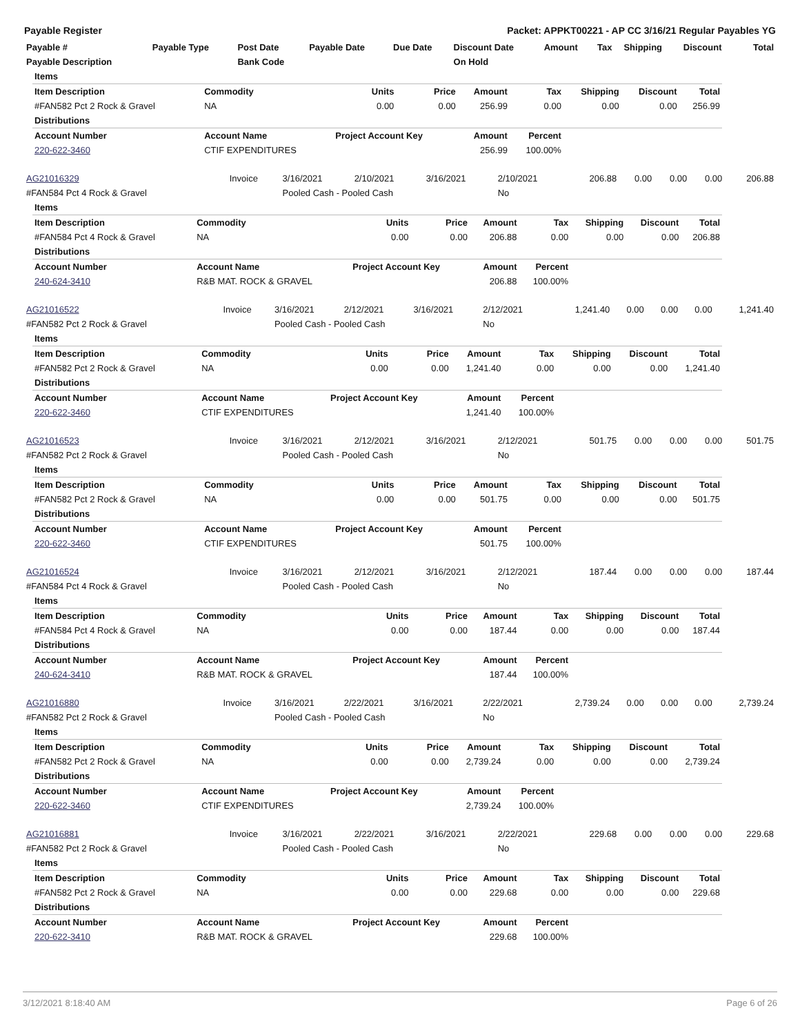Payable Register Packet: APPKT00221 - AP CC 3/16/21 Regular Payables YG
| Payable # | Payable Type | Post Date | Payable Date | Due Date | Discount Date | Amount | Tax | Shipping | Discount | Total |
| --- | --- | --- | --- | --- | --- | --- | --- | --- | --- | --- |
| Payable Description | | Bank Code | | | On Hold | | | | | |
| Items | | | | | | | | |
| Item Description | Commodity | Units | Price | Amount | Tax | Shipping | Discount | Total |
| #FAN582 Pct 2 Rock & Gravel | NA | 0.00 | 0.00 | 256.99 | 0.00 | 0.00 | 0.00 | 256.99 |
| Distributions | | | | | | | | |
| Account Number | Account Name | Project Account Key | | Amount | Percent | | | |
| 220-622-3460 | CTIF EXPENDITURES | | | 256.99 | 100.00% | | | |
| AG21016329 | Invoice | 3/16/2021 | 2/10/2021 | 3/16/2021 | 2/10/2021 | 206.88 | 0.00 | 0.00 | 0.00 | 206.88 |
| #FAN584 Pct 4 Rock & Gravel | | Pooled Cash - Pooled Cash | | | No | | | | | |
| Items | | | | | | | | |
| Item Description | Commodity | Units | Price | Amount | Tax | Shipping | Discount | Total |
| #FAN584 Pct 4 Rock & Gravel | NA | 0.00 | 0.00 | 206.88 | 0.00 | 0.00 | 0.00 | 206.88 |
| Distributions | | | | | | | | |
| Account Number | Account Name | Project Account Key | | Amount | Percent | | | |
| 240-624-3410 | R&B MAT. ROCK & GRAVEL | | | 206.88 | 100.00% | | | |
| AG21016522 | Invoice | 3/16/2021 | 2/12/2021 | 3/16/2021 | 2/12/2021 | 1,241.40 | 0.00 | 0.00 | 0.00 | 1,241.40 |
| #FAN582 Pct 2 Rock & Gravel | | Pooled Cash - Pooled Cash | | | No | | | | | |
| Items | | | | | | | | |
| Item Description | Commodity | Units | Price | Amount | Tax | Shipping | Discount | Total |
| #FAN582 Pct 2 Rock & Gravel | NA | 0.00 | 0.00 | 1,241.40 | 0.00 | 0.00 | 0.00 | 1,241.40 |
| Distributions | | | | | | | | |
| Account Number | Account Name | Project Account Key | | Amount | Percent | | | |
| 220-622-3460 | CTIF EXPENDITURES | | | 1,241.40 | 100.00% | | | |
| AG21016523 | Invoice | 3/16/2021 | 2/12/2021 | 3/16/2021 | 2/12/2021 | 501.75 | 0.00 | 0.00 | 0.00 | 501.75 |
| #FAN582 Pct 2 Rock & Gravel | | Pooled Cash - Pooled Cash | | | No | | | | | |
| Items | | | | | | | | |
| Item Description | Commodity | Units | Price | Amount | Tax | Shipping | Discount | Total |
| #FAN582 Pct 2 Rock & Gravel | NA | 0.00 | 0.00 | 501.75 | 0.00 | 0.00 | 0.00 | 501.75 |
| Distributions | | | | | | | | |
| Account Number | Account Name | Project Account Key | | Amount | Percent | | | |
| 220-622-3460 | CTIF EXPENDITURES | | | 501.75 | 100.00% | | | |
| AG21016524 | Invoice | 3/16/2021 | 2/12/2021 | 3/16/2021 | 2/12/2021 | 187.44 | 0.00 | 0.00 | 0.00 | 187.44 |
| #FAN584 Pct 4 Rock & Gravel | | Pooled Cash - Pooled Cash | | | No | | | | | |
| Items | | | | | | | | |
| Item Description | Commodity | Units | Price | Amount | Tax | Shipping | Discount | Total |
| #FAN584 Pct 4 Rock & Gravel | NA | 0.00 | 0.00 | 187.44 | 0.00 | 0.00 | 0.00 | 187.44 |
| Distributions | | | | | | | | |
| Account Number | Account Name | Project Account Key | | Amount | Percent | | | |
| 240-624-3410 | R&B MAT. ROCK & GRAVEL | | | 187.44 | 100.00% | | | |
| AG21016880 | Invoice | 3/16/2021 | 2/22/2021 | 3/16/2021 | 2/22/2021 | 2,739.24 | 0.00 | 0.00 | 0.00 | 2,739.24 |
| #FAN582 Pct 2 Rock & Gravel | | Pooled Cash - Pooled Cash | | | No | | | | | |
| Items | | | | | | | | |
| Item Description | Commodity | Units | Price | Amount | Tax | Shipping | Discount | Total |
| #FAN582 Pct 2 Rock & Gravel | NA | 0.00 | 0.00 | 2,739.24 | 0.00 | 0.00 | 0.00 | 2,739.24 |
| Distributions | | | | | | | | |
| Account Number | Account Name | Project Account Key | | Amount | Percent | | | |
| 220-622-3460 | CTIF EXPENDITURES | | | 2,739.24 | 100.00% | | | |
| AG21016881 | Invoice | 3/16/2021 | 2/22/2021 | 3/16/2021 | 2/22/2021 | 229.68 | 0.00 | 0.00 | 0.00 | 229.68 |
| #FAN582 Pct 2 Rock & Gravel | | Pooled Cash - Pooled Cash | | | No | | | | | |
| Items | | | | | | | | |
| Item Description | Commodity | Units | Price | Amount | Tax | Shipping | Discount | Total |
| #FAN582 Pct 2 Rock & Gravel | NA | 0.00 | 0.00 | 229.68 | 0.00 | 0.00 | 0.00 | 229.68 |
| Distributions | | | | | | | | |
| Account Number | Account Name | Project Account Key | | Amount | Percent | | | |
| 220-622-3410 | R&B MAT. ROCK & GRAVEL | | | 229.68 | 100.00% | | | |
3/12/2021 8:18:40 AM Page 6 of 26